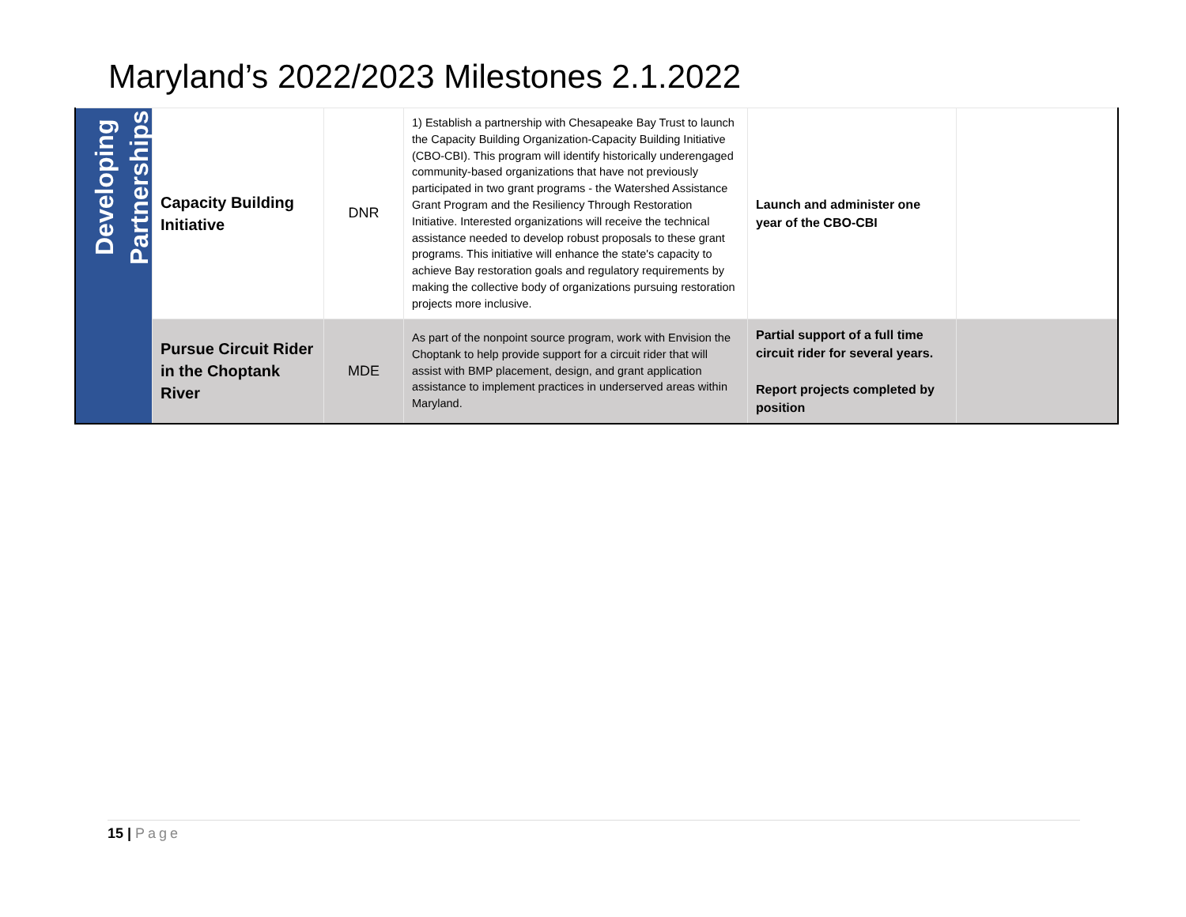Maryland’s 2022/2023 Milestones 2.1.2022
| Developing Partnerships | Capacity Building Initiative | DNR | 1) Establish a partnership with Chesapeake Bay Trust to launch the Capacity Building Organization-Capacity Building Initiative (CBO-CBI). This program will identify historically underengaged community-based organizations that have not previously participated in two grant programs - the Watershed Assistance Grant Program and the Resiliency Through Restoration Initiative. Interested organizations will receive the technical assistance needed to develop robust proposals to these grant programs. This initiative will enhance the state's capacity to achieve Bay restoration goals and regulatory requirements by making the collective body of organizations pursuing restoration projects more inclusive. | Launch and administer one year of the CBO-CBI | |
| | Pursue Circuit Rider in the Choptank River | MDE | As part of the nonpoint source program, work with Envision the Choptank to help provide support for a circuit rider that will assist with BMP placement, design, and grant application assistance to implement practices in underserved areas within Maryland. | Partial support of a full time circuit rider for several years. Report projects completed by position | |
15 | Page